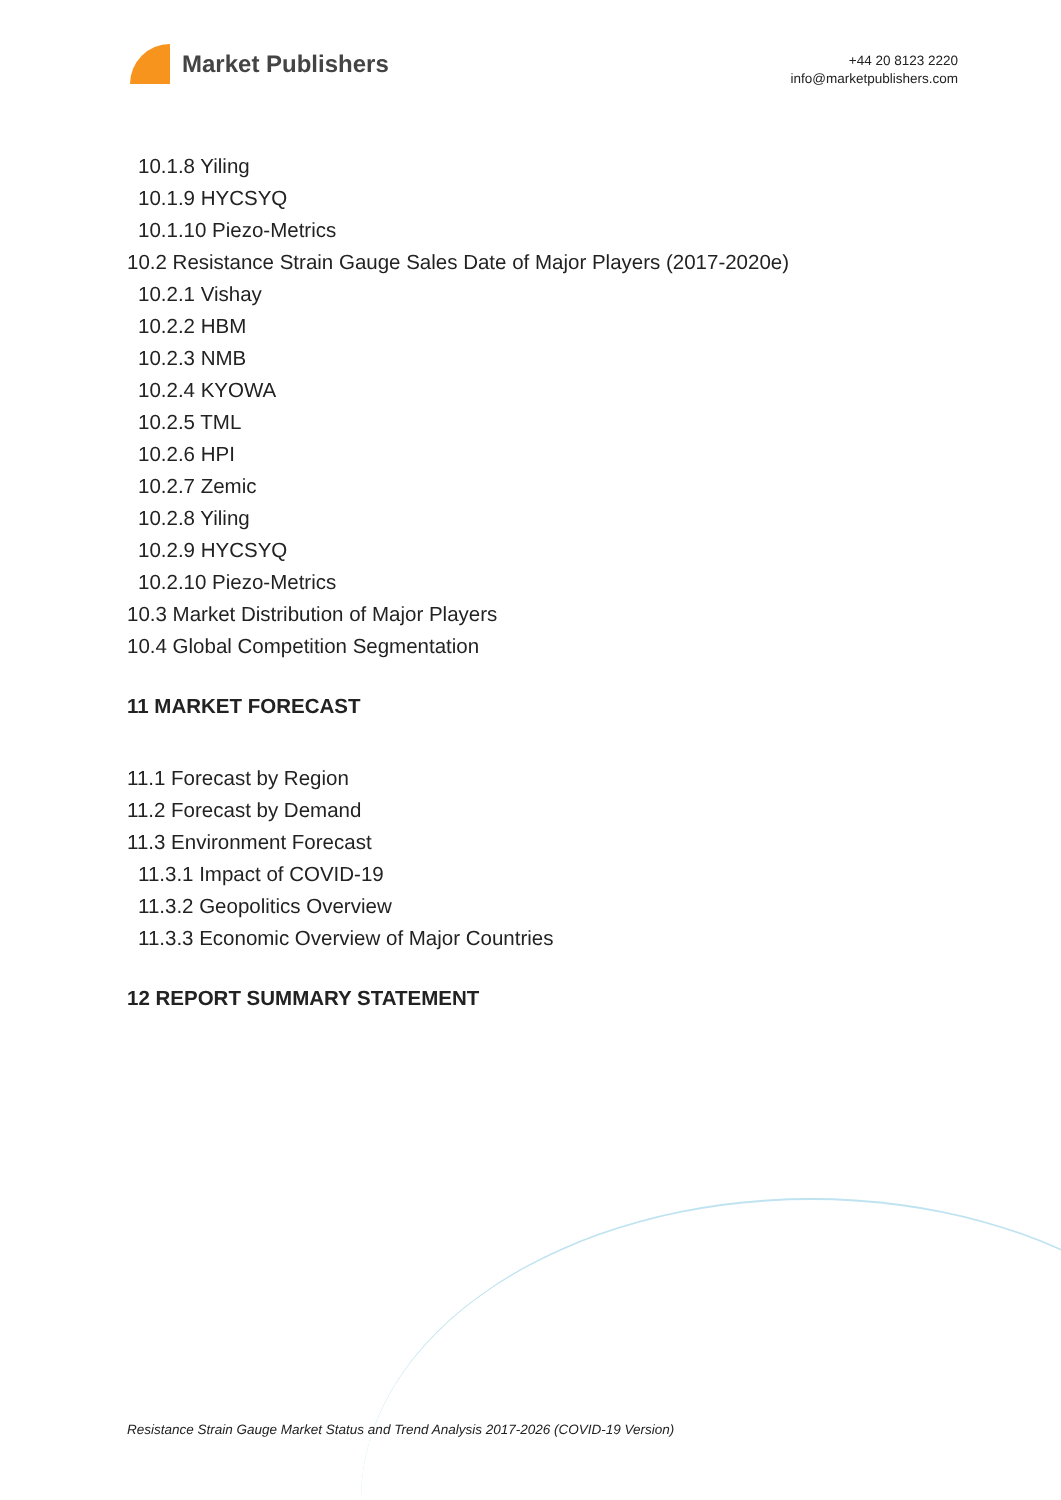Market Publishers
+44 20 8123 2220
info@marketpublishers.com
10.1.8 Yiling
10.1.9 HYCSYQ
10.1.10 Piezo-Metrics
10.2 Resistance Strain Gauge Sales Date of Major Players (2017-2020e)
10.2.1 Vishay
10.2.2 HBM
10.2.3 NMB
10.2.4 KYOWA
10.2.5 TML
10.2.6 HPI
10.2.7 Zemic
10.2.8 Yiling
10.2.9 HYCSYQ
10.2.10 Piezo-Metrics
10.3 Market Distribution of Major Players
10.4 Global Competition Segmentation
11 MARKET FORECAST
11.1 Forecast by Region
11.2 Forecast by Demand
11.3 Environment Forecast
11.3.1 Impact of COVID-19
11.3.2 Geopolitics Overview
11.3.3 Economic Overview of Major Countries
12 REPORT SUMMARY STATEMENT
Resistance Strain Gauge Market Status and Trend Analysis 2017-2026 (COVID-19 Version)